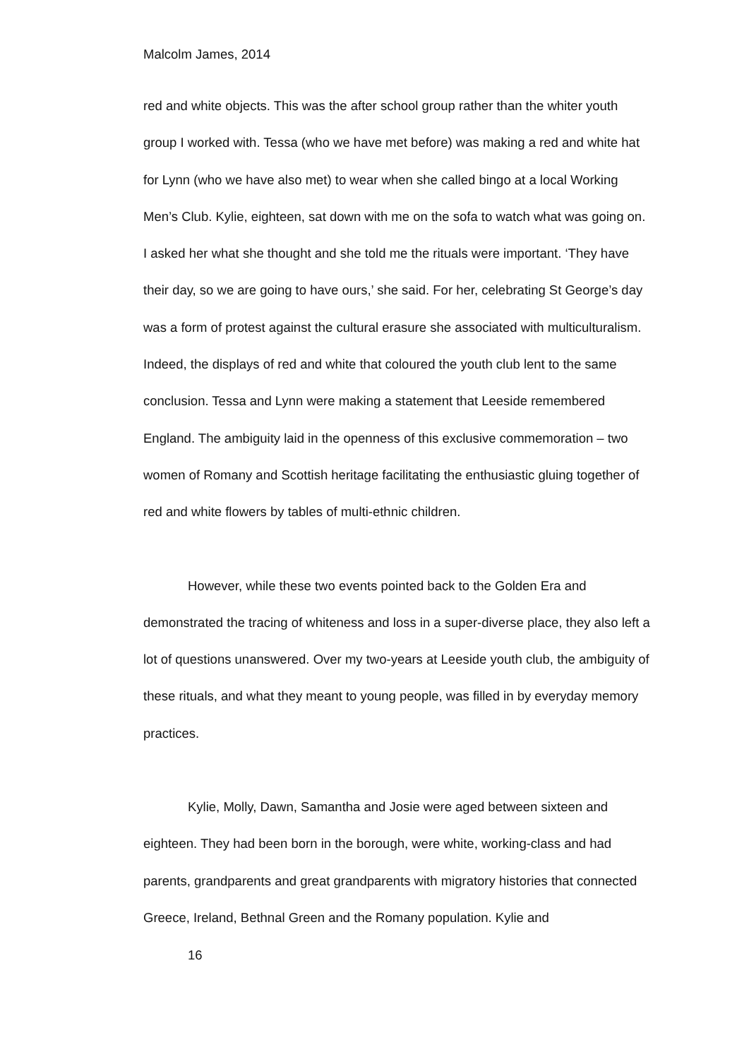Malcolm James, 2014
red and white objects. This was the after school group rather than the whiter youth group I worked with. Tessa (who we have met before) was making a red and white hat for Lynn (who we have also met) to wear when she called bingo at a local Working Men’s Club. Kylie, eighteen, sat down with me on the sofa to watch what was going on. I asked her what she thought and she told me the rituals were important. ‘They have their day, so we are going to have ours,’ she said. For her, celebrating St George’s day was a form of protest against the cultural erasure she associated with multiculturalism. Indeed, the displays of red and white that coloured the youth club lent to the same conclusion. Tessa and Lynn were making a statement that Leeside remembered England. The ambiguity laid in the openness of this exclusive commemoration – two women of Romany and Scottish heritage facilitating the enthusiastic gluing together of red and white flowers by tables of multi-ethnic children.
However, while these two events pointed back to the Golden Era and demonstrated the tracing of whiteness and loss in a super-diverse place, they also left a lot of questions unanswered. Over my two-years at Leeside youth club, the ambiguity of these rituals, and what they meant to young people, was filled in by everyday memory practices.
Kylie, Molly, Dawn, Samantha and Josie were aged between sixteen and eighteen. They had been born in the borough, were white, working-class and had parents, grandparents and great grandparents with migratory histories that connected Greece, Ireland, Bethnal Green and the Romany population. Kylie and
16